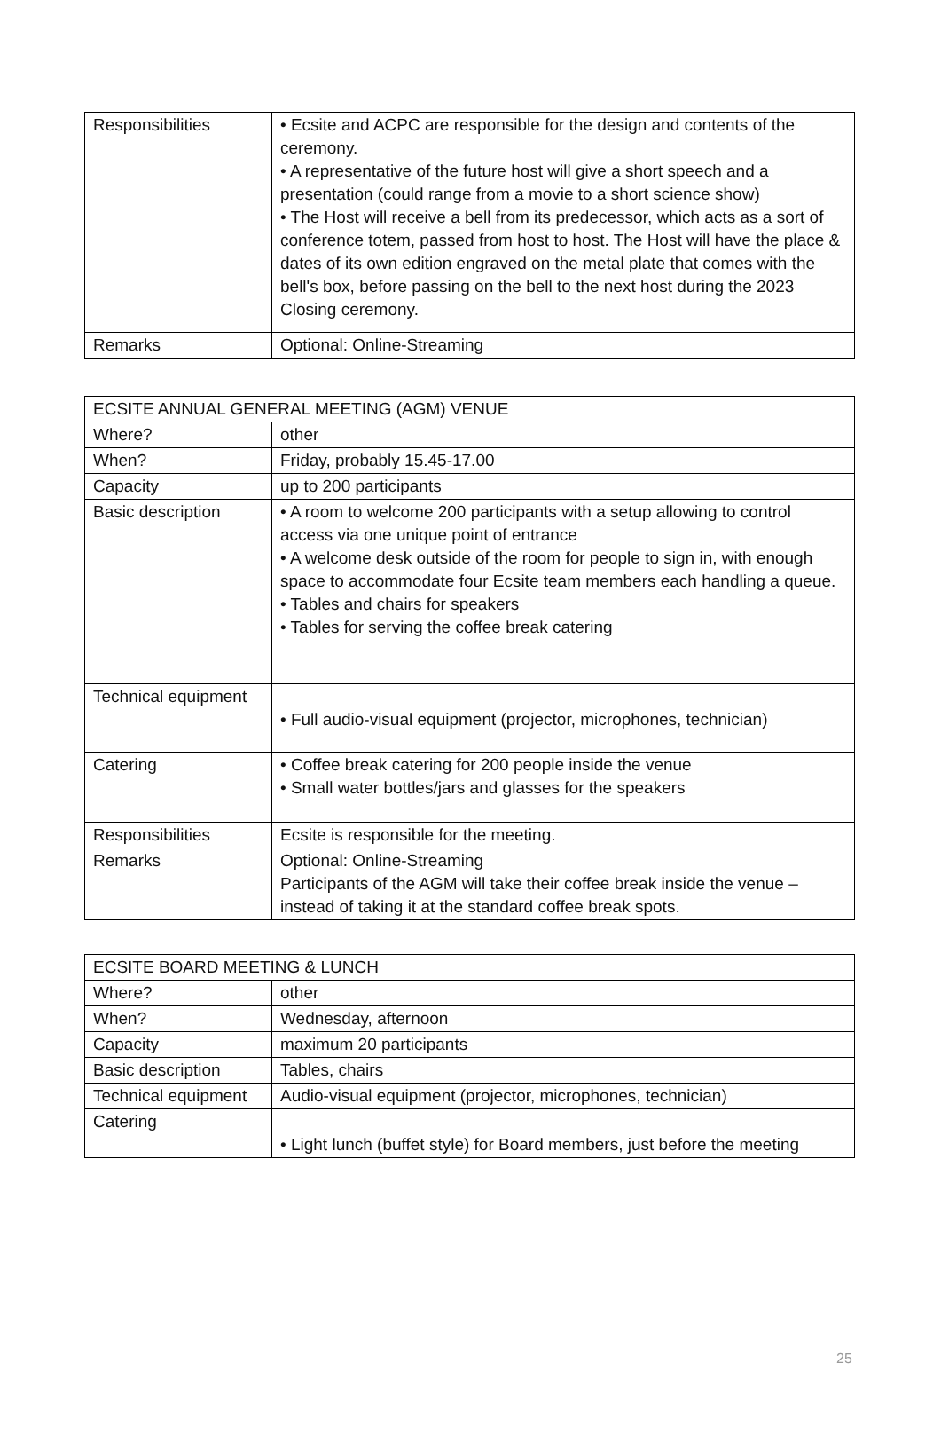| Responsibilities | • Ecsite and ACPC are responsible for the design and contents of the ceremony. • A representative of the future host will give a short speech and a presentation (could range from a movie to a short science show) • The Host will receive a bell from its predecessor, which acts as a sort of conference totem, passed from host to host. The Host will have the place & dates of its own edition engraved on the metal plate that comes with the bell's box, before passing on the bell to the next host during the 2023 Closing ceremony. |
| Remarks | Optional: Online-Streaming |
| ECSITE ANNUAL GENERAL MEETING (AGM) VENUE | |
| Where? | other |
| When? | Friday, probably 15.45-17.00 |
| Capacity | up to 200 participants |
| Basic description | • A room to welcome 200 participants with a setup allowing to control access via one unique point of entrance • A welcome desk outside of the room for people to sign in, with enough space to accommodate four Ecsite team members each handling a queue. • Tables and chairs for speakers • Tables for serving the coffee break catering |
| Technical equipment | • Full audio-visual equipment (projector, microphones, technician) |
| Catering | • Coffee break catering for 200 people inside the venue • Small water bottles/jars and glasses for the speakers |
| Responsibilities | Ecsite is responsible for the meeting. |
| Remarks | Optional: Online-Streaming Participants of the AGM will take their coffee break inside the venue – instead of taking it at the standard coffee break spots. |
| ECSITE BOARD MEETING & LUNCH | |
| Where? | other |
| When? | Wednesday, afternoon |
| Capacity | maximum 20 participants |
| Basic description | Tables, chairs |
| Technical equipment | Audio-visual equipment (projector, microphones, technician) |
| Catering | • Light lunch (buffet style) for Board members, just before the meeting |
25